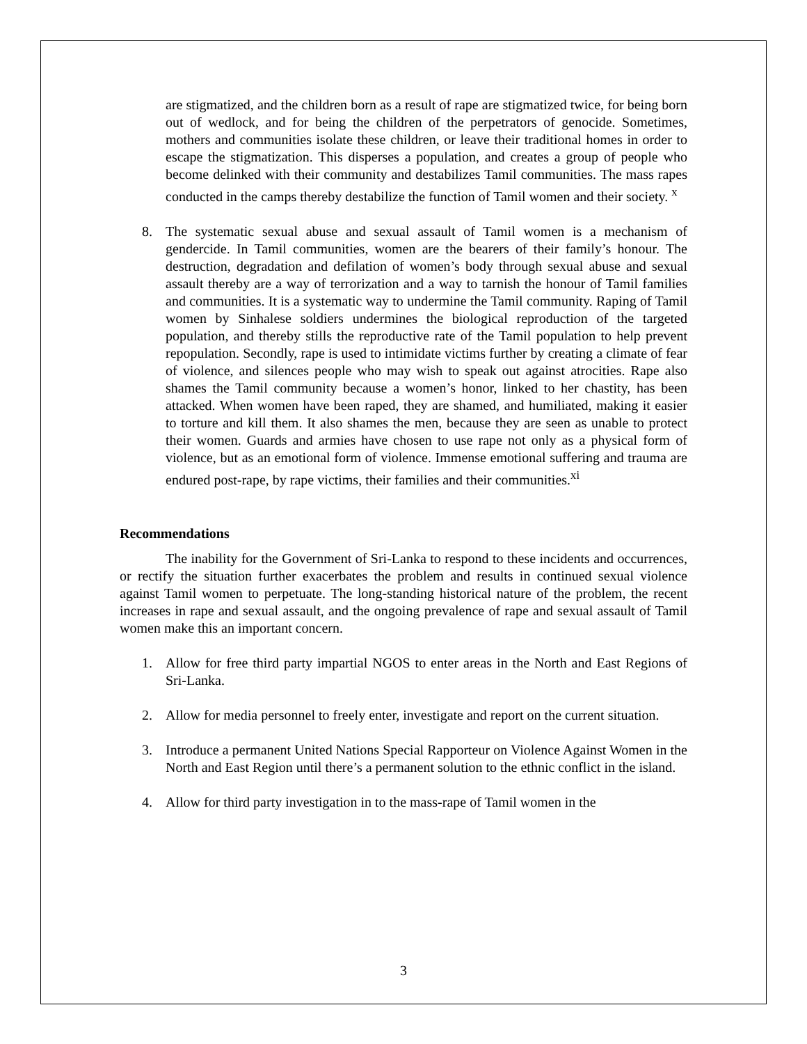are stigmatized, and the children born as a result of rape are stigmatized twice, for being born out of wedlock, and for being the children of the perpetrators of genocide. Sometimes, mothers and communities isolate these children, or leave their traditional homes in order to escape the stigmatization. This disperses a population, and creates a group of people who become delinked with their community and destabilizes Tamil communities. The mass rapes conducted in the camps thereby destabilize the function of Tamil women and their society. <sup>x</sup>
8. The systematic sexual abuse and sexual assault of Tamil women is a mechanism of gendercide. In Tamil communities, women are the bearers of their family’s honour. The destruction, degradation and defilation of women’s body through sexual abuse and sexual assault thereby are a way of terrorization and a way to tarnish the honour of Tamil families and communities. It is a systematic way to undermine the Tamil community. Raping of Tamil women by Sinhalese soldiers undermines the biological reproduction of the targeted population, and thereby stills the reproductive rate of the Tamil population to help prevent repopulation. Secondly, rape is used to intimidate victims further by creating a climate of fear of violence, and silences people who may wish to speak out against atrocities. Rape also shames the Tamil community because a women’s honor, linked to her chastity, has been attacked. When women have been raped, they are shamed, and humiliated, making it easier to torture and kill them. It also shames the men, because they are seen as unable to protect their women. Guards and armies have chosen to use rape not only as a physical form of violence, but as an emotional form of violence. Immense emotional suffering and trauma are endured post-rape, by rape victims, their families and their communities.<sup>xi</sup>
Recommendations
The inability for the Government of Sri-Lanka to respond to these incidents and occurrences, or rectify the situation further exacerbates the problem and results in continued sexual violence against Tamil women to perpetuate. The long-standing historical nature of the problem, the recent increases in rape and sexual assault, and the ongoing prevalence of rape and sexual assault of Tamil women make this an important concern.
1. Allow for free third party impartial NGOS to enter areas in the North and East Regions of Sri-Lanka.
2. Allow for media personnel to freely enter, investigate and report on the current situation.
3. Introduce a permanent United Nations Special Rapporteur on Violence Against Women in the North and East Region until there’s a permanent solution to the ethnic conflict in the island.
4. Allow for third party investigation in to the mass-rape of Tamil women in the
3